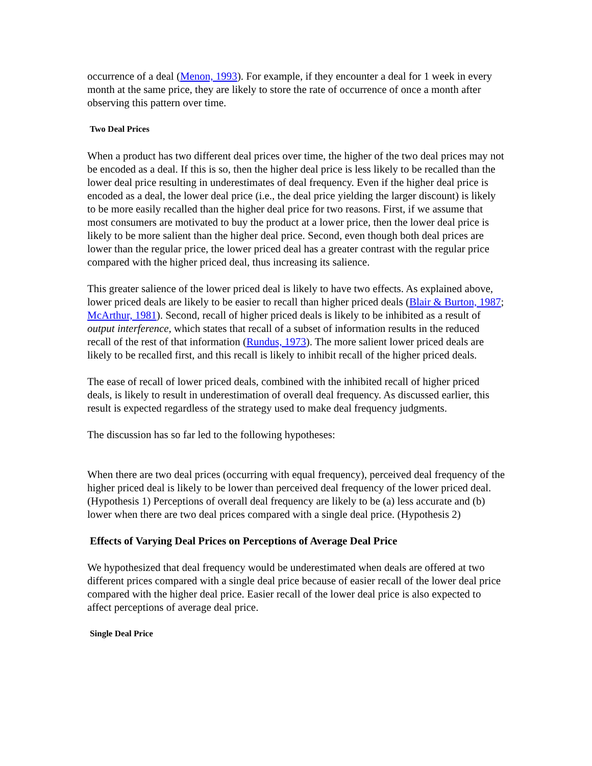occurrence of a deal (Menon, 1993). For example, if they encounter a deal for 1 week in every month at the same price, they are likely to store the rate of occurrence of once a month after observing this pattern over time.
Two Deal Prices
When a product has two different deal prices over time, the higher of the two deal prices may not be encoded as a deal. If this is so, then the higher deal price is less likely to be recalled than the lower deal price resulting in underestimates of deal frequency. Even if the higher deal price is encoded as a deal, the lower deal price (i.e., the deal price yielding the larger discount) is likely to be more easily recalled than the higher deal price for two reasons. First, if we assume that most consumers are motivated to buy the product at a lower price, then the lower deal price is likely to be more salient than the higher deal price. Second, even though both deal prices are lower than the regular price, the lower priced deal has a greater contrast with the regular price compared with the higher priced deal, thus increasing its salience.
This greater salience of the lower priced deal is likely to have two effects. As explained above, lower priced deals are likely to be easier to recall than higher priced deals (Blair & Burton, 1987; McArthur, 1981). Second, recall of higher priced deals is likely to be inhibited as a result of output interference, which states that recall of a subset of information results in the reduced recall of the rest of that information (Rundus, 1973). The more salient lower priced deals are likely to be recalled first, and this recall is likely to inhibit recall of the higher priced deals.
The ease of recall of lower priced deals, combined with the inhibited recall of higher priced deals, is likely to result in underestimation of overall deal frequency. As discussed earlier, this result is expected regardless of the strategy used to make deal frequency judgments.
The discussion has so far led to the following hypotheses:
When there are two deal prices (occurring with equal frequency), perceived deal frequency of the higher priced deal is likely to be lower than perceived deal frequency of the lower priced deal. (Hypothesis 1) Perceptions of overall deal frequency are likely to be (a) less accurate and (b) lower when there are two deal prices compared with a single deal price. (Hypothesis 2)
Effects of Varying Deal Prices on Perceptions of Average Deal Price
We hypothesized that deal frequency would be underestimated when deals are offered at two different prices compared with a single deal price because of easier recall of the lower deal price compared with the higher deal price. Easier recall of the lower deal price is also expected to affect perceptions of average deal price.
Single Deal Price